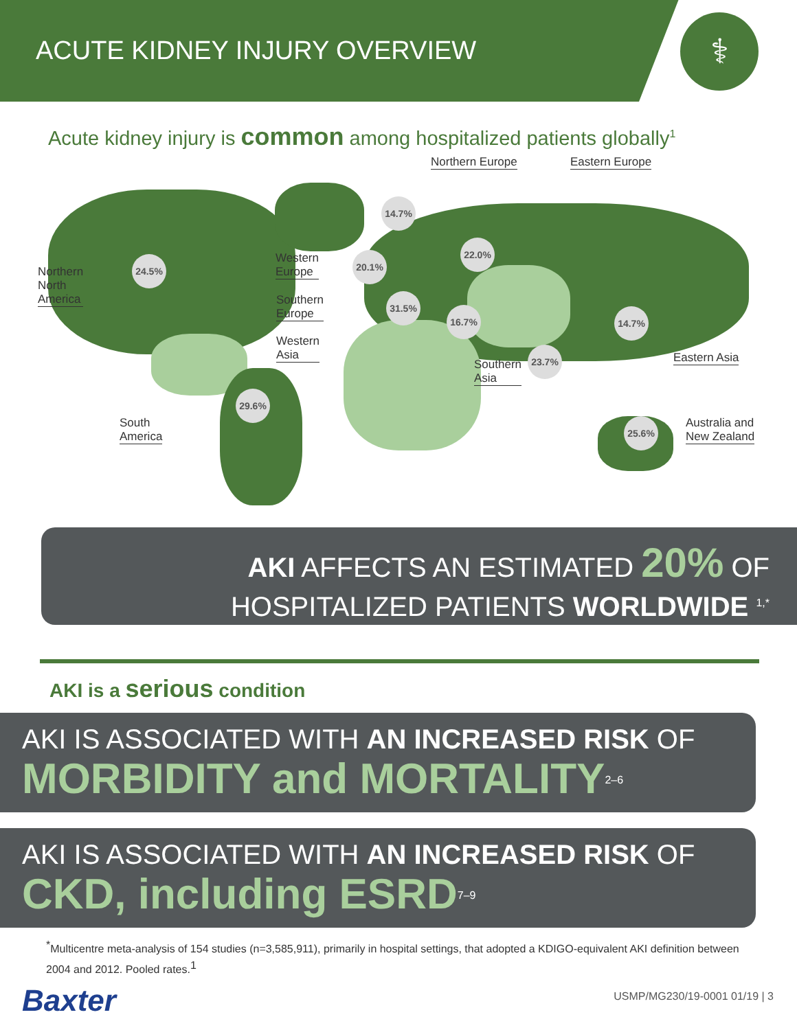ACUTE KIDNEY INJURY OVERVIEW
⚕
Acute kidney injury is common among hospitalized patients globally<sup>1</sup>
24.5%
14.7%
20.1%
22.0%
31.5%
16.7% 14.7%
23.7%
29.6%
25.6%
Northern Europe Eastern Europe
Northern
North
America
Western
Europe
Southern
Europe
Western
Asia
Southern
Asia
Eastern Asia
South
America
Australia and
New Zealand
AKI AFFECTS AN ESTIMATED 20% OF
HOSPITALIZED PATIENTS WORLDWIDE <sup>1,*</sup>
AKI is a serious condition
AKI IS ASSOCIATED WITH AN INCREASED RISK OF
MORBIDITY and MORTALITY<sup>2–6</sup>
AKI IS ASSOCIATED WITH AN INCREASED RISK OF
CKD, including ESRD<sup>7–9</sup>
<sup>*</sup> Multicentre meta-analysis of 154 studies (n=3,585,911), primarily in hospital settings, that adopted a KDIGO-equivalent AKI definition between 2004 and 2012. Pooled rates.<sup>1</sup>
Baxter USMP/MG230/19-0001 01/19 | 3